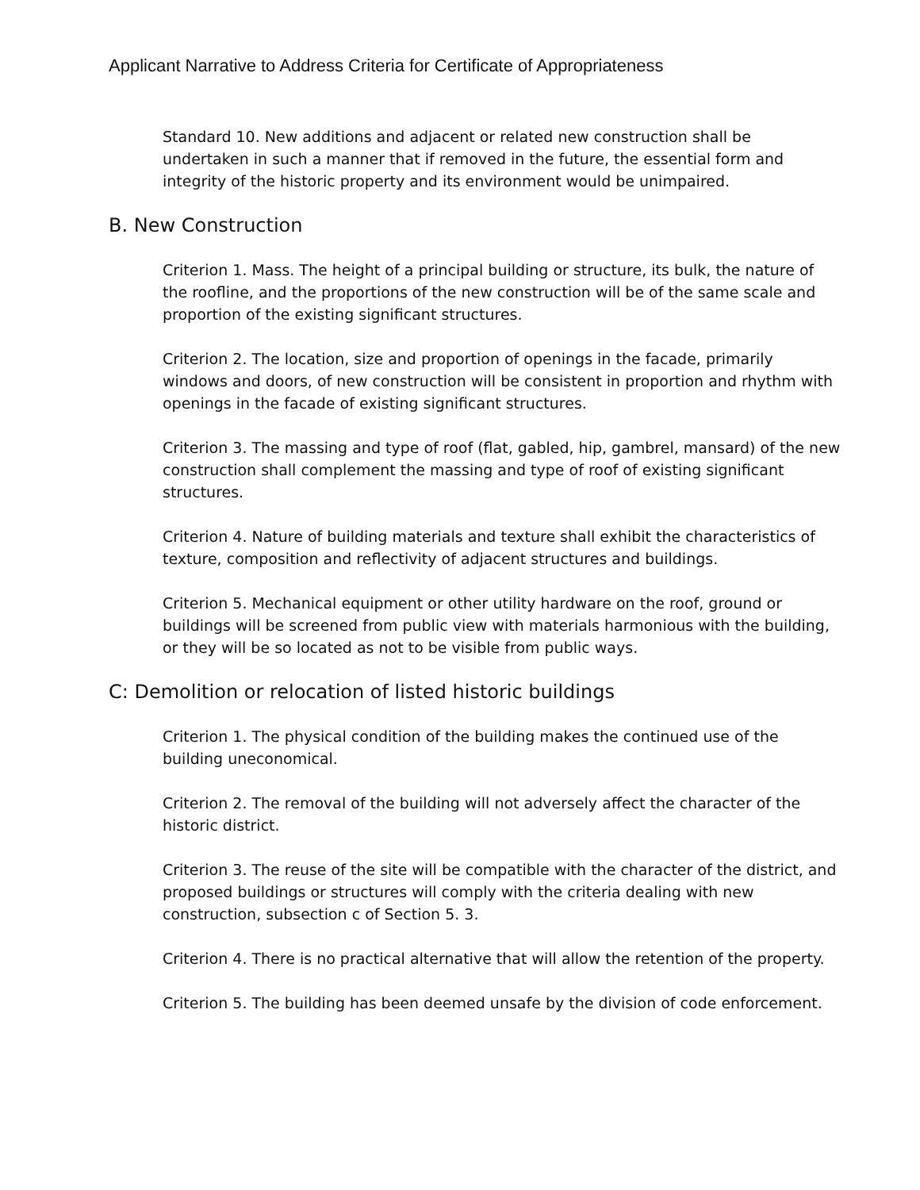Applicant Narrative to Address Criteria for Certificate of Appropriateness
Standard 10. New additions and adjacent or related new construction shall be undertaken in such a manner that if removed in the future, the essential form and integrity of the historic property and its environment would be unimpaired.
B. New Construction
Criterion 1. Mass. The height of a principal building or structure, its bulk, the nature of the roofline, and the proportions of the new construction will be of the same scale and proportion of the existing significant structures.
Criterion 2. The location, size and proportion of openings in the facade, primarily windows and doors, of new construction will be consistent in proportion and rhythm with openings in the facade of existing significant structures.
Criterion 3. The massing and type of roof (flat, gabled, hip, gambrel, mansard) of the new construction shall complement the massing and type of roof of existing significant structures.
Criterion 4. Nature of building materials and texture shall exhibit the characteristics of texture, composition and reflectivity of adjacent structures and buildings.
Criterion 5. Mechanical equipment or other utility hardware on the roof, ground or buildings will be screened from public view with materials harmonious with the building, or they will be so located as not to be visible from public ways.
C: Demolition or relocation of listed historic buildings
Criterion 1. The physical condition of the building makes the continued use of the building uneconomical.
Criterion 2. The removal of the building will not adversely affect the character of the historic district.
Criterion 3. The reuse of the site will be compatible with the character of the district, and proposed buildings or structures will comply with the criteria dealing with new construction, subsection c of Section 5. 3.
Criterion 4. There is no practical alternative that will allow the retention of the property.
Criterion 5. The building has been deemed unsafe by the division of code enforcement.